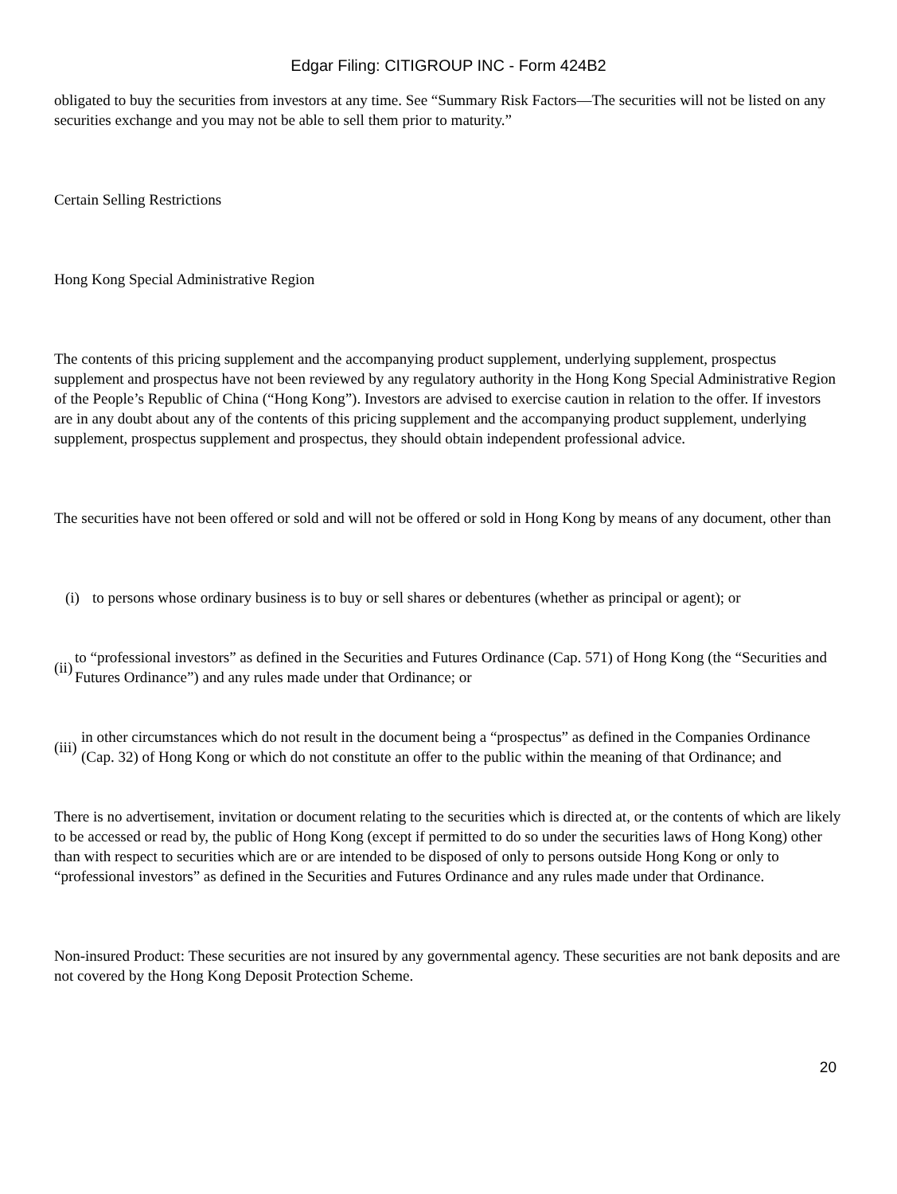Edgar Filing: CITIGROUP INC - Form 424B2
obligated to buy the securities from investors at any time. See “Summary Risk Factors—The securities will not be listed on any securities exchange and you may not be able to sell them prior to maturity.”
Certain Selling Restrictions
Hong Kong Special Administrative Region
The contents of this pricing supplement and the accompanying product supplement, underlying supplement, prospectus supplement and prospectus have not been reviewed by any regulatory authority in the Hong Kong Special Administrative Region of the People’s Republic of China (“Hong Kong”). Investors are advised to exercise caution in relation to the offer. If investors are in any doubt about any of the contents of this pricing supplement and the accompanying product supplement, underlying supplement, prospectus supplement and prospectus, they should obtain independent professional advice.
The securities have not been offered or sold and will not be offered or sold in Hong Kong by means of any document, other than
(i) to persons whose ordinary business is to buy or sell shares or debentures (whether as principal or agent); or
(ii) to “professional investors” as defined in the Securities and Futures Ordinance (Cap. 571) of Hong Kong (the “Securities and Futures Ordinance”) and any rules made under that Ordinance; or
(iii) in other circumstances which do not result in the document being a “prospectus” as defined in the Companies Ordinance (Cap. 32) of Hong Kong or which do not constitute an offer to the public within the meaning of that Ordinance; and
There is no advertisement, invitation or document relating to the securities which is directed at, or the contents of which are likely to be accessed or read by, the public of Hong Kong (except if permitted to do so under the securities laws of Hong Kong) other than with respect to securities which are or are intended to be disposed of only to persons outside Hong Kong or only to “professional investors” as defined in the Securities and Futures Ordinance and any rules made under that Ordinance.
Non-insured Product: These securities are not insured by any governmental agency. These securities are not bank deposits and are not covered by the Hong Kong Deposit Protection Scheme.
20